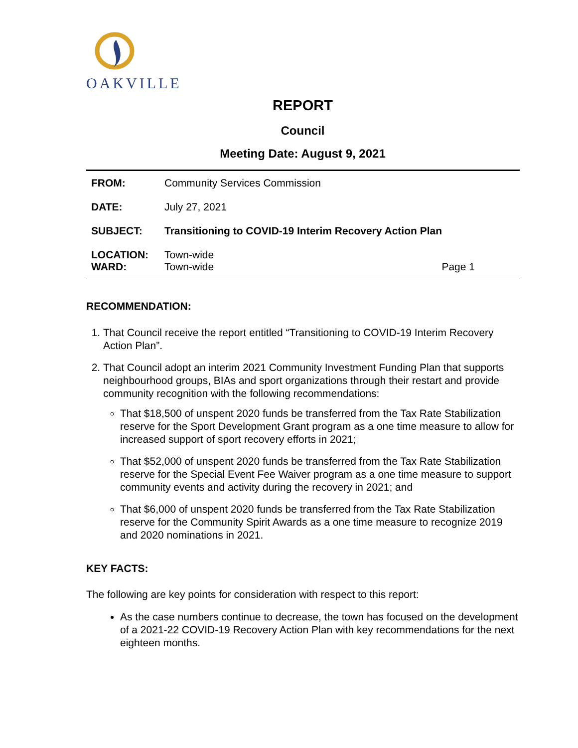OAKVILLE
REPORT
Council
Meeting Date: August 9, 2021
| FROM: | Community Services Commission | |
| DATE: | July 27, 2021 | |
| SUBJECT: | Transitioning to COVID-19 Interim Recovery Action Plan | |
| LOCATION: WARD: | Town-wide Town-wide | Page 1 |
RECOMMENDATION:
1. That Council receive the report entitled “Transitioning to COVID-19 Interim Recovery Action Plan”.
2. That Council adopt an interim 2021 Community Investment Funding Plan that supports neighbourhood groups, BIAs and sport organizations through their restart and provide community recognition with the following recommendations:
That $18,500 of unspent 2020 funds be transferred from the Tax Rate Stabilization reserve for the Sport Development Grant program as a one time measure to allow for increased support of sport recovery efforts in 2021;
That $52,000 of unspent 2020 funds be transferred from the Tax Rate Stabilization reserve for the Special Event Fee Waiver program as a one time measure to support community events and activity during the recovery in 2021; and
That $6,000 of unspent 2020 funds be transferred from the Tax Rate Stabilization reserve for the Community Spirit Awards as a one time measure to recognize 2019 and 2020 nominations in 2021.
KEY FACTS:
The following are key points for consideration with respect to this report:
As the case numbers continue to decrease, the town has focused on the development of a 2021-22 COVID-19 Recovery Action Plan with key recommendations for the next eighteen months.